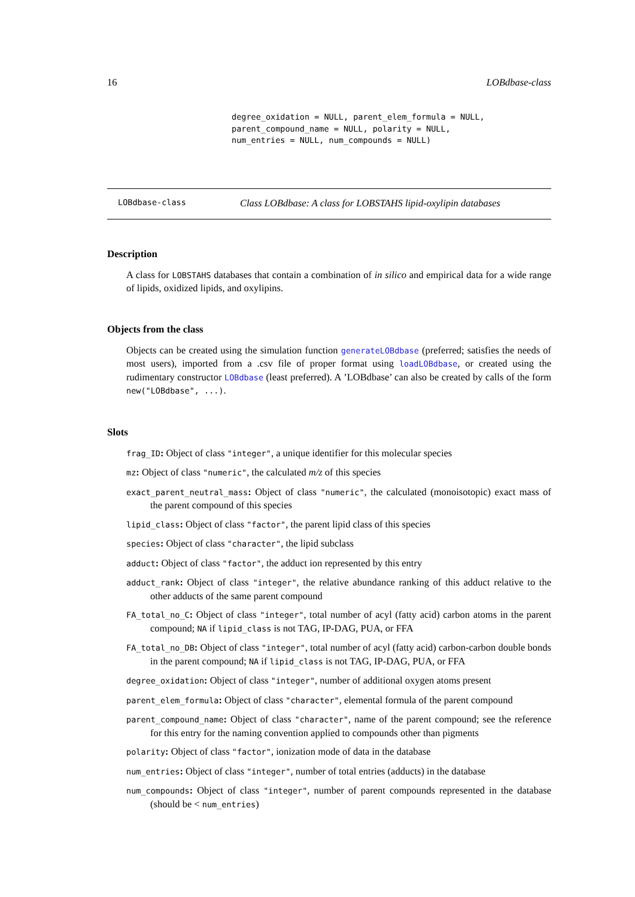16 LOBdbase-class
degree_oxidation = NULL, parent_elem_formula = NULL,
parent_compound_name = NULL, polarity = NULL,
num_entries = NULL, num_compounds = NULL)
LOBdbase-class Class LOBdbase: A class for LOBSTAHS lipid-oxylipin databases
Description
A class for LOBSTAHS databases that contain a combination of in silico and empirical data for a wide range of lipids, oxidized lipids, and oxylipins.
Objects from the class
Objects can be created using the simulation function generateLOBdbase (preferred; satisfies the needs of most users), imported from a .csv file of proper format using loadLOBdbase, or created using the rudimentary constructor LOBdbase (least preferred). A ’LOBdbase’ can also be created by calls of the form new("LOBdbase", ...).
Slots
frag_ID: Object of class "integer", a unique identifier for this molecular species
mz: Object of class "numeric", the calculated m/z of this species
exact_parent_neutral_mass: Object of class "numeric", the calculated (monoisotopic) exact mass of the parent compound of this species
lipid_class: Object of class "factor", the parent lipid class of this species
species: Object of class "character", the lipid subclass
adduct: Object of class "factor", the adduct ion represented by this entry
adduct_rank: Object of class "integer", the relative abundance ranking of this adduct relative to the other adducts of the same parent compound
FA_total_no_C: Object of class "integer", total number of acyl (fatty acid) carbon atoms in the parent compound; NA if lipid_class is not TAG, IP-DAG, PUA, or FFA
FA_total_no_DB: Object of class "integer", total number of acyl (fatty acid) carbon-carbon double bonds in the parent compound; NA if lipid_class is not TAG, IP-DAG, PUA, or FFA
degree_oxidation: Object of class "integer", number of additional oxygen atoms present
parent_elem_formula: Object of class "character", elemental formula of the parent compound
parent_compound_name: Object of class "character", name of the parent compound; see the reference for this entry for the naming convention applied to compounds other than pigments
polarity: Object of class "factor", ionization mode of data in the database
num_entries: Object of class "integer", number of total entries (adducts) in the database
num_compounds: Object of class "integer", number of parent compounds represented in the database (should be < num_entries)